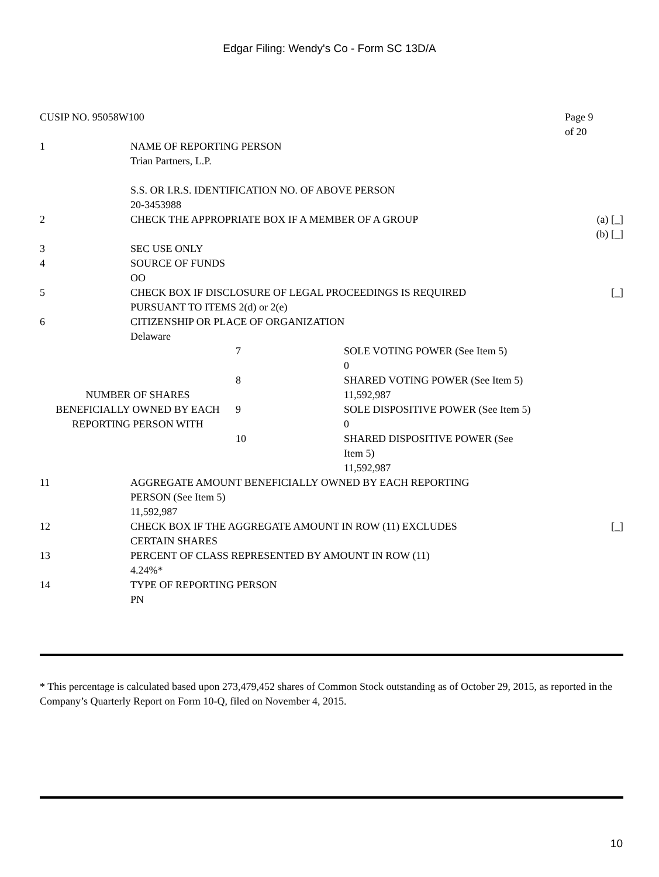Edgar Filing: Wendy's Co - Form SC 13D/A
| CUSIP NO. 95058W100 | Page 9 of 20 |
| 1 | NAME OF REPORTING PERSON Trian Partners, L.P. S.S. OR I.R.S. IDENTIFICATION NO. OF ABOVE PERSON 20-3453988 | |
| 2 | CHECK THE APPROPRIATE BOX IF A MEMBER OF A GROUP | (a) [_] (b) [_] |
| 3 | SEC USE ONLY | |
| 4 | SOURCE OF FUNDS OO | |
| 5 | CHECK BOX IF DISCLOSURE OF LEGAL PROCEEDINGS IS REQUIRED PURSUANT TO ITEMS 2(d) or 2(e) | [_] |
| 6 | CITIZENSHIP OR PLACE OF ORGANIZATION Delaware | |
| NUMBER OF SHARES BENEFICIALLY OWNED BY EACH REPORTING PERSON WITH | 7 | SOLE VOTING POWER (See Item 5) 0 |
| | 8 | SHARED VOTING POWER (See Item 5) 11,592,987 |
| | 9 | SOLE DISPOSITIVE POWER (See Item 5) 0 |
| | 10 | SHARED DISPOSITIVE POWER (See Item 5) 11,592,987 |
| 11 | AGGREGATE AMOUNT BENEFICIALLY OWNED BY EACH REPORTING PERSON (See Item 5) 11,592,987 | |
| 12 | CHECK BOX IF THE AGGREGATE AMOUNT IN ROW (11) EXCLUDES CERTAIN SHARES | [_] |
| 13 | PERCENT OF CLASS REPRESENTED BY AMOUNT IN ROW (11) 4.24%* | |
| 14 | TYPE OF REPORTING PERSON PN | |
* This percentage is calculated based upon 273,479,452 shares of Common Stock outstanding as of October 29, 2015, as reported in the Company’s Quarterly Report on Form 10-Q, filed on November 4, 2015.
10